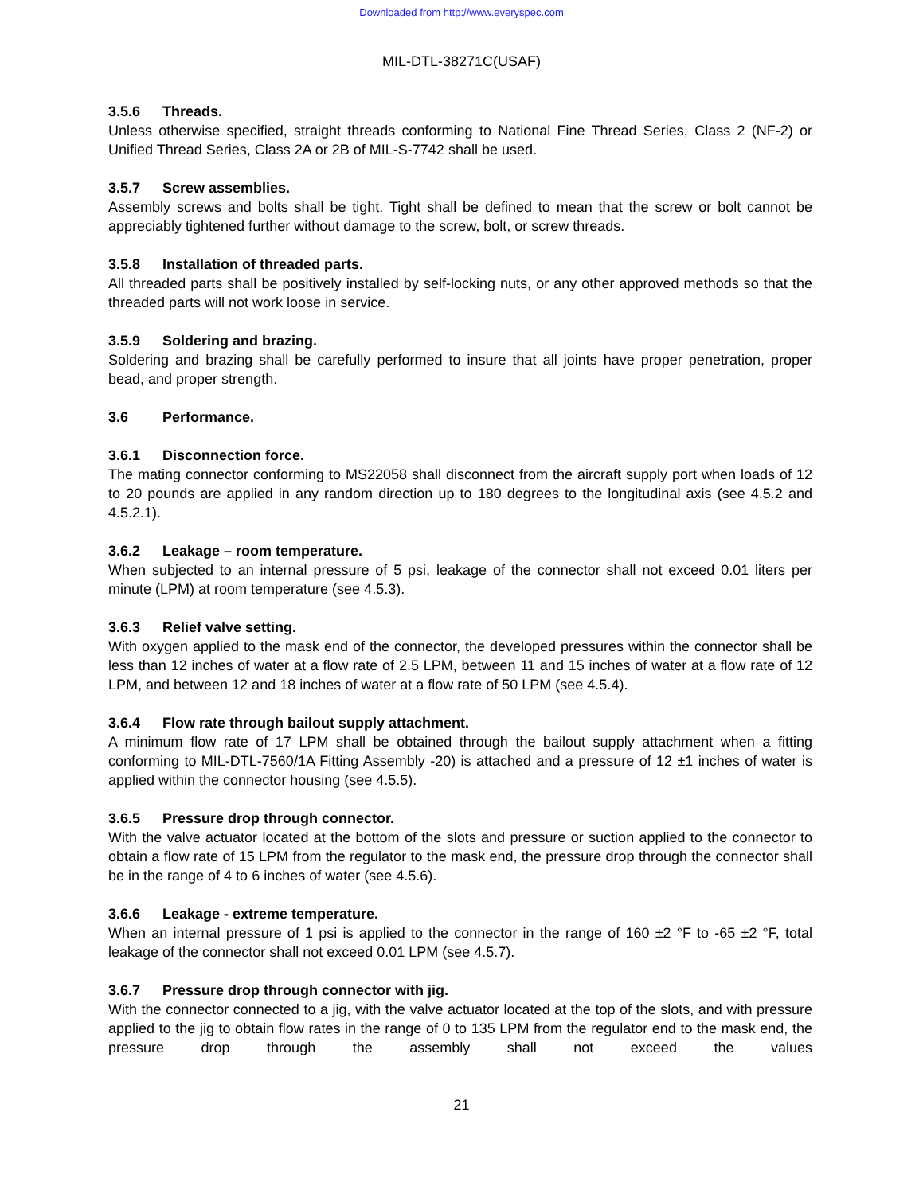Downloaded from http://www.everyspec.com
MIL-DTL-38271C(USAF)
3.5.6 Threads.
Unless otherwise specified, straight threads conforming to National Fine Thread Series, Class 2 (NF-2) or Unified Thread Series, Class 2A or 2B of MIL-S-7742 shall be used.
3.5.7 Screw assemblies.
Assembly screws and bolts shall be tight. Tight shall be defined to mean that the screw or bolt cannot be appreciably tightened further without damage to the screw, bolt, or screw threads.
3.5.8 Installation of threaded parts.
All threaded parts shall be positively installed by self-locking nuts, or any other approved methods so that the threaded parts will not work loose in service.
3.5.9 Soldering and brazing.
Soldering and brazing shall be carefully performed to insure that all joints have proper penetration, proper bead, and proper strength.
3.6 Performance.
3.6.1 Disconnection force.
The mating connector conforming to MS22058 shall disconnect from the aircraft supply port when loads of 12 to 20 pounds are applied in any random direction up to 180 degrees to the longitudinal axis (see 4.5.2 and 4.5.2.1).
3.6.2 Leakage – room temperature.
When subjected to an internal pressure of 5 psi, leakage of the connector shall not exceed 0.01 liters per minute (LPM) at room temperature (see 4.5.3).
3.6.3 Relief valve setting.
With oxygen applied to the mask end of the connector, the developed pressures within the connector shall be less than 12 inches of water at a flow rate of 2.5 LPM, between 11 and 15 inches of water at a flow rate of 12 LPM, and between 12 and 18 inches of water at a flow rate of 50 LPM (see 4.5.4).
3.6.4 Flow rate through bailout supply attachment.
A minimum flow rate of 17 LPM shall be obtained through the bailout supply attachment when a fitting conforming to MIL-DTL-7560/1A Fitting Assembly -20) is attached and a pressure of 12 ±1 inches of water is applied within the connector housing (see 4.5.5).
3.6.5 Pressure drop through connector.
With the valve actuator located at the bottom of the slots and pressure or suction applied to the connector to obtain a flow rate of 15 LPM from the regulator to the mask end, the pressure drop through the connector shall be in the range of 4 to 6 inches of water (see 4.5.6).
3.6.6 Leakage - extreme temperature.
When an internal pressure of 1 psi is applied to the connector in the range of 160 ±2 °F to -65 ±2 °F, total leakage of the connector shall not exceed 0.01 LPM (see 4.5.7).
3.6.7 Pressure drop through connector with jig.
With the connector connected to a jig, with the valve actuator located at the top of the slots, and with pressure applied to the jig to obtain flow rates in the range of 0 to 135 LPM from the regulator end to the mask end, the pressure drop through the assembly shall not exceed the values
21